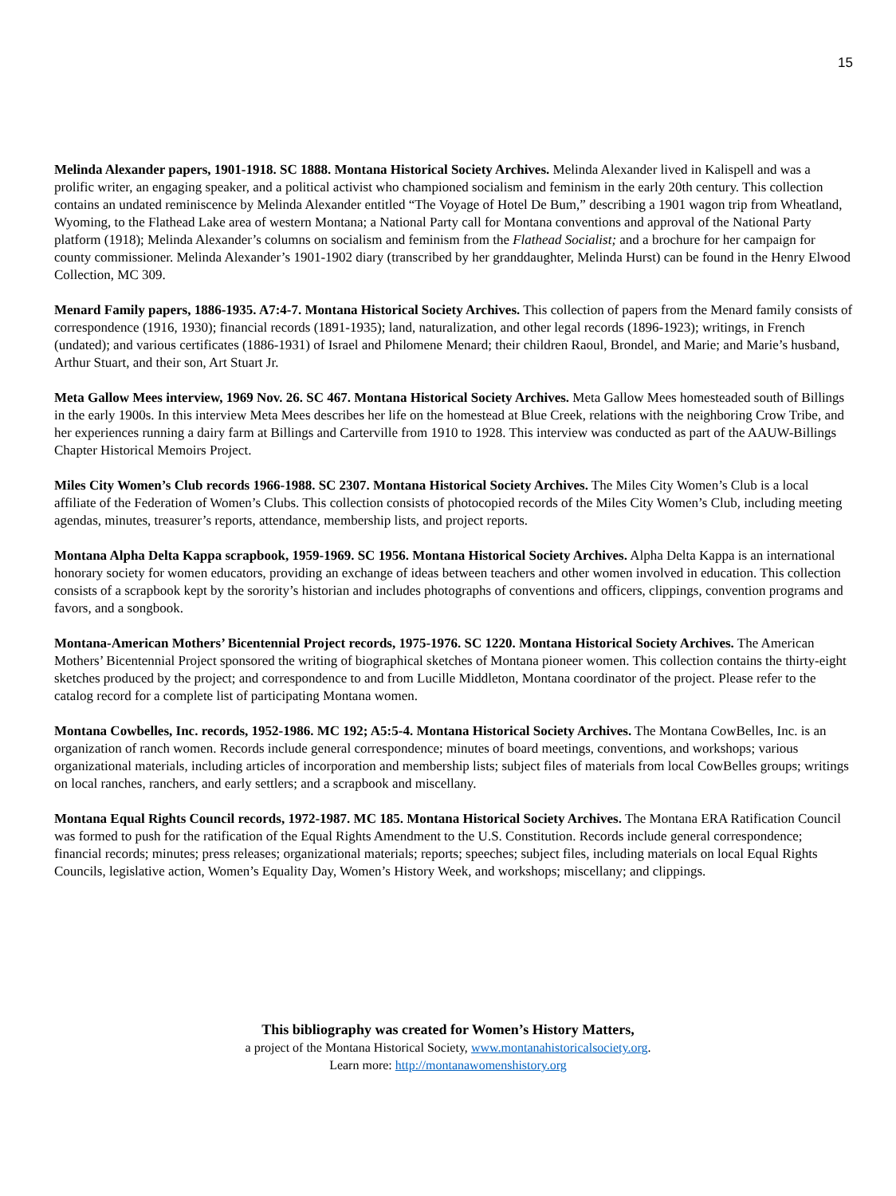15
Melinda Alexander papers, 1901-1918. SC 1888. Montana Historical Society Archives. Melinda Alexander lived in Kalispell and was a prolific writer, an engaging speaker, and a political activist who championed socialism and feminism in the early 20th century. This collection contains an undated reminiscence by Melinda Alexander entitled “The Voyage of Hotel De Bum,” describing a 1901 wagon trip from Wheatland, Wyoming, to the Flathead Lake area of western Montana; a National Party call for Montana conventions and approval of the National Party platform (1918); Melinda Alexander’s columns on socialism and feminism from the Flathead Socialist; and a brochure for her campaign for county commissioner. Melinda Alexander’s 1901-1902 diary (transcribed by her granddaughter, Melinda Hurst) can be found in the Henry Elwood Collection, MC 309.
Menard Family papers, 1886-1935. A7:4-7. Montana Historical Society Archives. This collection of papers from the Menard family consists of correspondence (1916, 1930); financial records (1891-1935); land, naturalization, and other legal records (1896-1923); writings, in French (undated); and various certificates (1886-1931) of Israel and Philomene Menard; their children Raoul, Brondel, and Marie; and Marie’s husband, Arthur Stuart, and their son, Art Stuart Jr.
Meta Gallow Mees interview, 1969 Nov. 26. SC 467. Montana Historical Society Archives. Meta Gallow Mees homesteaded south of Billings in the early 1900s. In this interview Meta Mees describes her life on the homestead at Blue Creek, relations with the neighboring Crow Tribe, and her experiences running a dairy farm at Billings and Carterville from 1910 to 1928. This interview was conducted as part of the AAUW-Billings Chapter Historical Memoirs Project.
Miles City Women’s Club records 1966-1988. SC 2307. Montana Historical Society Archives. The Miles City Women’s Club is a local affiliate of the Federation of Women’s Clubs. This collection consists of photocopied records of the Miles City Women’s Club, including meeting agendas, minutes, treasurer’s reports, attendance, membership lists, and project reports.
Montana Alpha Delta Kappa scrapbook, 1959-1969. SC 1956. Montana Historical Society Archives. Alpha Delta Kappa is an international honorary society for women educators, providing an exchange of ideas between teachers and other women involved in education. This collection consists of a scrapbook kept by the sorority’s historian and includes photographs of conventions and officers, clippings, convention programs and favors, and a songbook.
Montana-American Mothers’ Bicentennial Project records, 1975-1976. SC 1220. Montana Historical Society Archives. The American Mothers’ Bicentennial Project sponsored the writing of biographical sketches of Montana pioneer women. This collection contains the thirty-eight sketches produced by the project; and correspondence to and from Lucille Middleton, Montana coordinator of the project. Please refer to the catalog record for a complete list of participating Montana women.
Montana Cowbelles, Inc. records, 1952-1986. MC 192; A5:5-4. Montana Historical Society Archives. The Montana CowBelles, Inc. is an organization of ranch women. Records include general correspondence; minutes of board meetings, conventions, and workshops; various organizational materials, including articles of incorporation and membership lists; subject files of materials from local CowBelles groups; writings on local ranches, ranchers, and early settlers; and a scrapbook and miscellany.
Montana Equal Rights Council records, 1972-1987. MC 185. Montana Historical Society Archives. The Montana ERA Ratification Council was formed to push for the ratification of the Equal Rights Amendment to the U.S. Constitution. Records include general correspondence; financial records; minutes; press releases; organizational materials; reports; speeches; subject files, including materials on local Equal Rights Councils, legislative action, Women’s Equality Day, Women’s History Week, and workshops; miscellany; and clippings.
This bibliography was created for Women’s History Matters,
a project of the Montana Historical Society, www.montanahistoricalsociety.org.
Learn more: http://montanawomenshistory.org